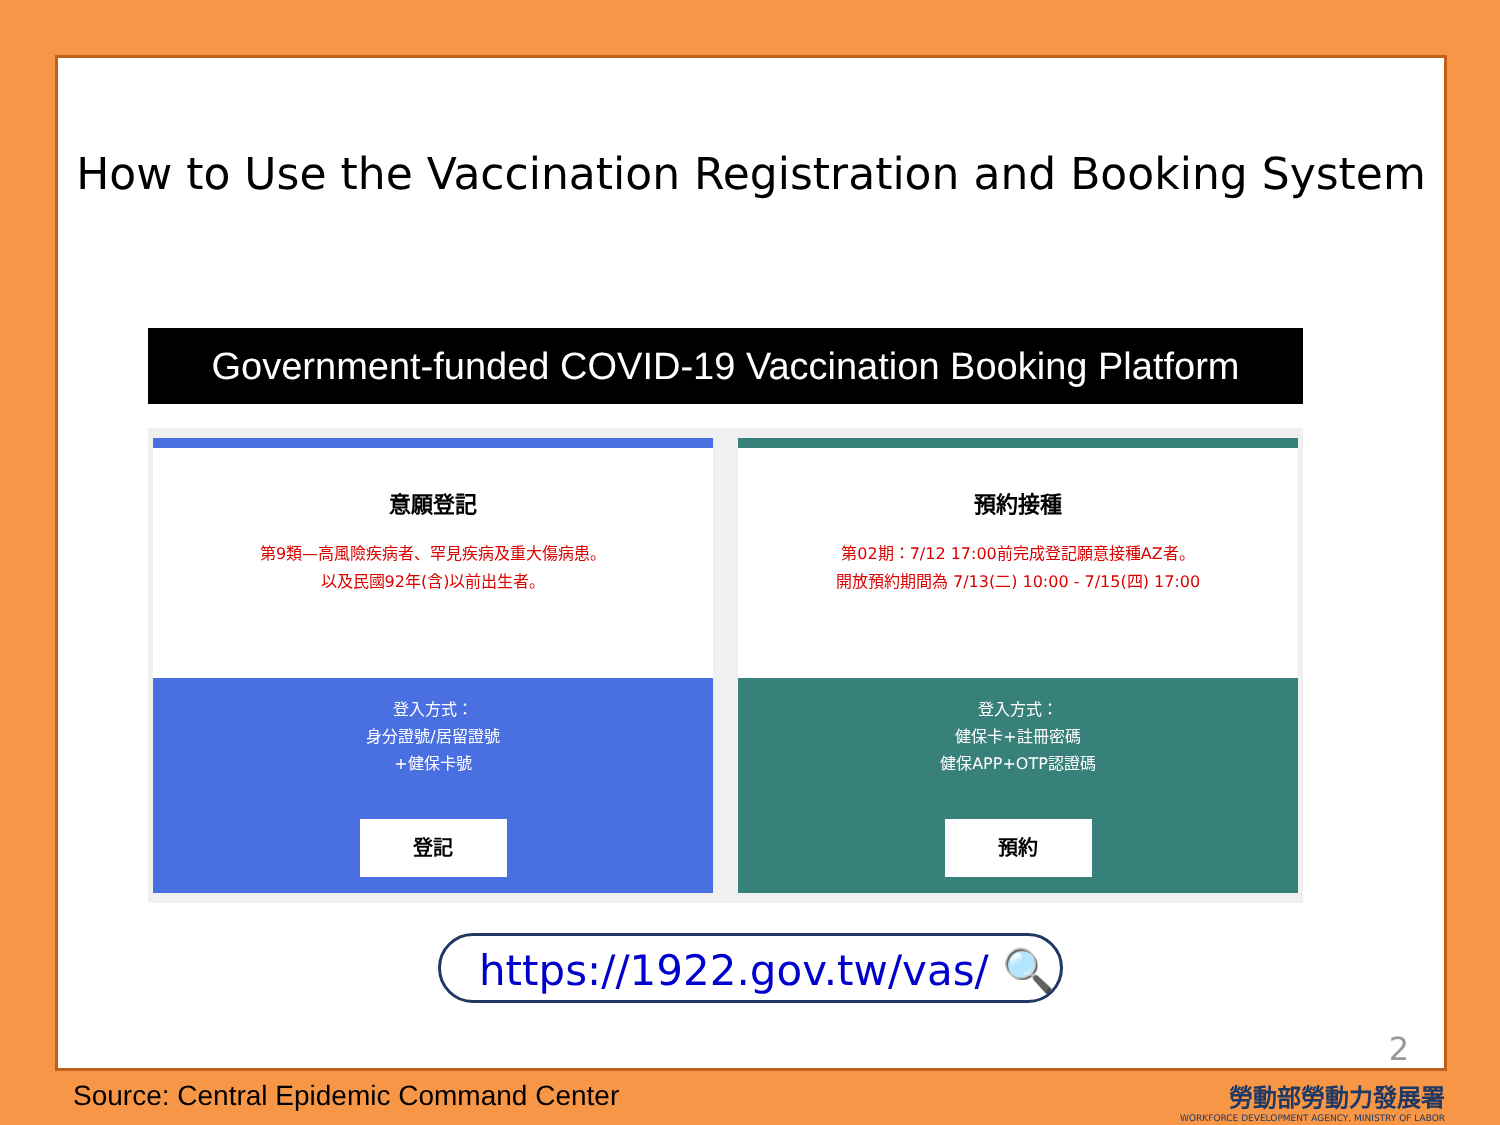How to Use the Vaccination Registration and Booking System
Government-funded COVID-19 Vaccination Booking Platform
意願登記
第9類—高風險疾病者、罕見疾病及重大傷病患。
以及民國92年(含)以前出生者。
登入方式：
身分證號/居留證號
+健保卡號
登記
預約接種
第02期：7/12 17:00前完成登記願意接種AZ者。
開放預約期間為 7/13(二) 10:00 - 7/15(四) 17:00
登入方式：
健保卡+註冊密碼
健保APP+OTP認證碼
預約
https://1922.gov.tw/vas/ 🔍
2
Source: Central Epidemic Command Center
勞動部勞動力發展署
WORKFORCE DEVELOPMENT AGENCY, MINISTRY OF LABOR